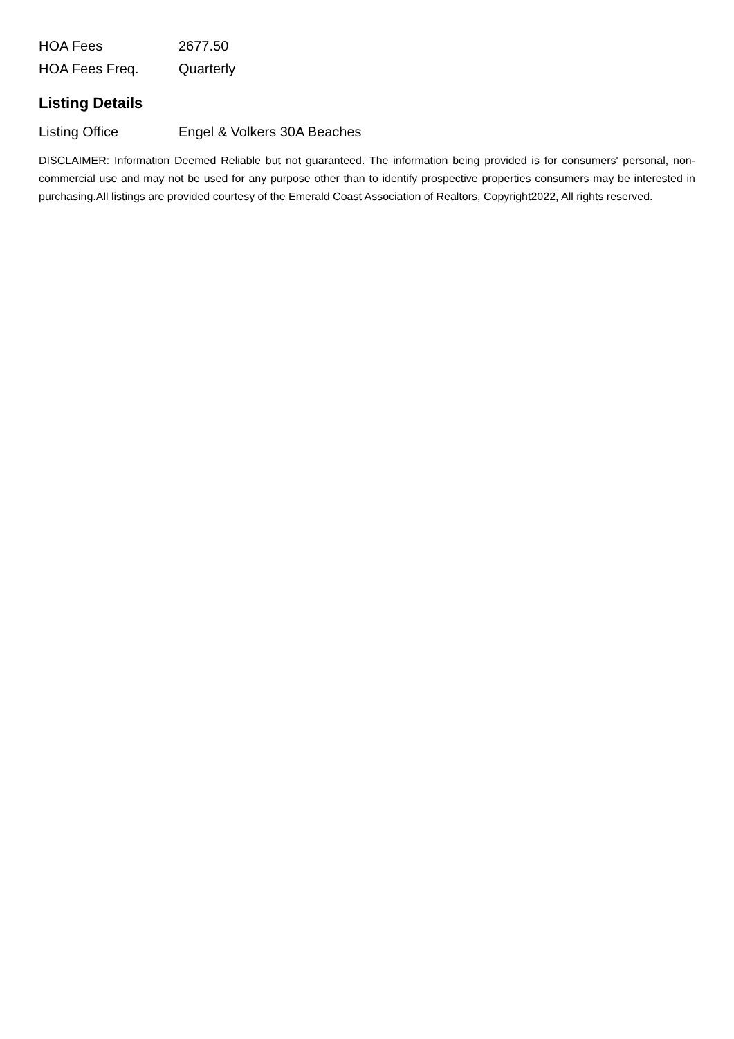| HOA Fees | 2677.50 |
| HOA Fees Freq. | Quarterly |
Listing Details
| Listing Office | Engel & Volkers 30A Beaches |
DISCLAIMER: Information Deemed Reliable but not guaranteed. The information being provided is for consumers' personal, non-commercial use and may not be used for any purpose other than to identify prospective properties consumers may be interested in purchasing.All listings are provided courtesy of the Emerald Coast Association of Realtors, Copyright2022, All rights reserved.